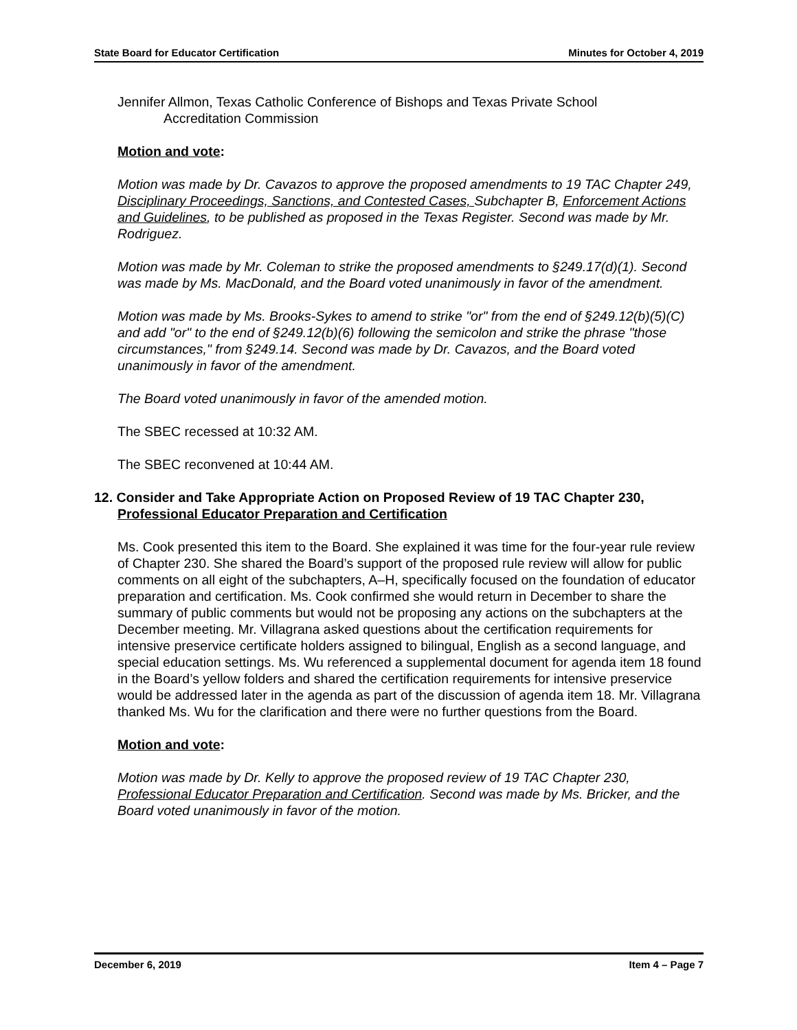State Board for Educator Certification Minutes for October 4, 2019
Jennifer Allmon, Texas Catholic Conference of Bishops and Texas Private School
Accreditation Commission
Motion and vote:
Motion was made by Dr. Cavazos to approve the proposed amendments to 19 TAC Chapter 249, Disciplinary Proceedings, Sanctions, and Contested Cases, Subchapter B, Enforcement Actions and Guidelines, to be published as proposed in the Texas Register. Second was made by Mr. Rodriguez.
Motion was made by Mr. Coleman to strike the proposed amendments to §249.17(d)(1). Second was made by Ms. MacDonald, and the Board voted unanimously in favor of the amendment.
Motion was made by Ms. Brooks-Sykes to amend to strike "or" from the end of §249.12(b)(5)(C) and add "or" to the end of §249.12(b)(6) following the semicolon and strike the phrase "those circumstances," from §249.14. Second was made by Dr. Cavazos, and the Board voted unanimously in favor of the amendment.
The Board voted unanimously in favor of the amended motion.
The SBEC recessed at 10:32 AM.
The SBEC reconvened at 10:44 AM.
12. Consider and Take Appropriate Action on Proposed Review of 19 TAC Chapter 230,
Professional Educator Preparation and Certification
Ms. Cook presented this item to the Board. She explained it was time for the four-year rule review of Chapter 230. She shared the Board’s support of the proposed rule review will allow for public comments on all eight of the subchapters, A–H, specifically focused on the foundation of educator preparation and certification. Ms. Cook confirmed she would return in December to share the summary of public comments but would not be proposing any actions on the subchapters at the December meeting. Mr. Villagrana asked questions about the certification requirements for intensive preservice certificate holders assigned to bilingual, English as a second language, and special education settings. Ms. Wu referenced a supplemental document for agenda item 18 found in the Board’s yellow folders and shared the certification requirements for intensive preservice would be addressed later in the agenda as part of the discussion of agenda item 18. Mr. Villagrana thanked Ms. Wu for the clarification and there were no further questions from the Board.
Motion and vote:
Motion was made by Dr. Kelly to approve the proposed review of 19 TAC Chapter 230, Professional Educator Preparation and Certification. Second was made by Ms. Bricker, and the Board voted unanimously in favor of the motion.
December 6, 2019 Item 4 – Page 7